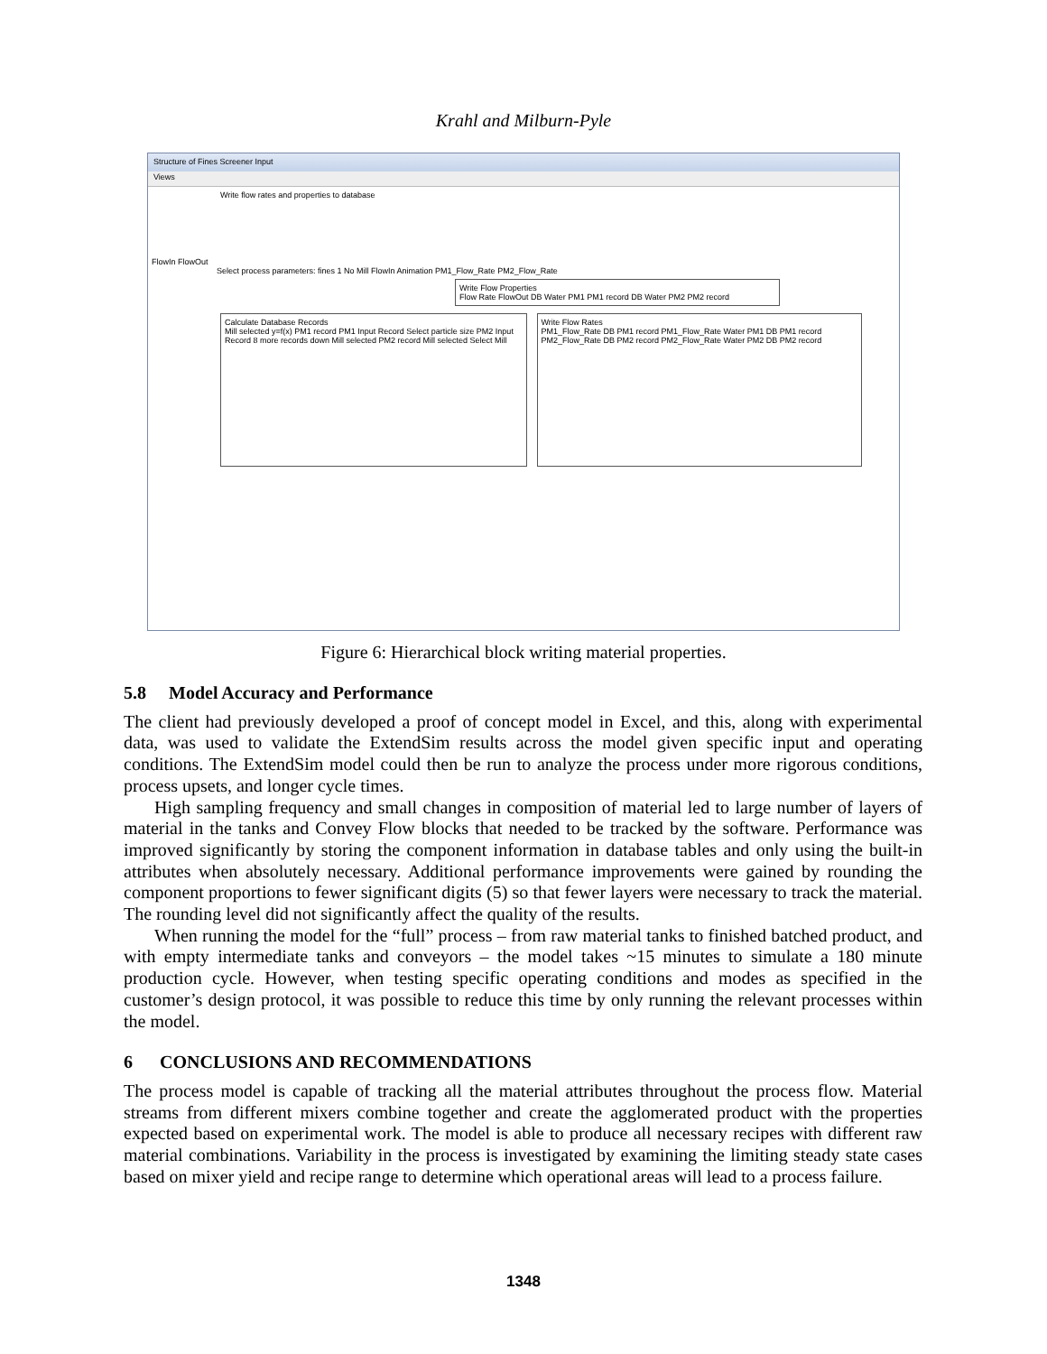Krahl and Milburn-Pyle
Structure of Fines Screener Input
Views
Write flow rates and properties to database
FlowIn FlowOut
Select process parameters: fines 1 No Mill FlowIn Animation PM1_Flow_Rate PM2_Flow_Rate
Write Flow Properties
Flow Rate FlowOut DB Water PM1 PM1 record DB Water PM2 PM2 record
Calculate Database Records
Mill selected y=f(x) PM1 record PM1 Input Record Select particle size PM2 Input Record 8 more records down Mill selected PM2 record Mill selected Select Mill
Write Flow Rates
PM1_Flow_Rate DB PM1 record PM1_Flow_Rate Water PM1 DB PM1 record PM2_Flow_Rate DB PM2 record PM2_Flow_Rate Water PM2 DB PM2 record
Figure 6: Hierarchical block writing material properties.
5.8 Model Accuracy and Performance
The client had previously developed a proof of concept model in Excel, and this, along with experimental data, was used to validate the ExtendSim results across the model given specific input and operating conditions. The ExtendSim model could then be run to analyze the process under more rigorous conditions, process upsets, and longer cycle times.
High sampling frequency and small changes in composition of material led to large number of layers of material in the tanks and Convey Flow blocks that needed to be tracked by the software. Performance was improved significantly by storing the component information in database tables and only using the built-in attributes when absolutely necessary. Additional performance improvements were gained by rounding the component proportions to fewer significant digits (5) so that fewer layers were necessary to track the material. The rounding level did not significantly affect the quality of the results.
When running the model for the “full” process – from raw material tanks to finished batched product, and with empty intermediate tanks and conveyors – the model takes ~15 minutes to simulate a 180 minute production cycle. However, when testing specific operating conditions and modes as specified in the customer’s design protocol, it was possible to reduce this time by only running the relevant processes within the model.
6 CONCLUSIONS AND RECOMMENDATIONS
The process model is capable of tracking all the material attributes throughout the process flow. Material streams from different mixers combine together and create the agglomerated product with the properties expected based on experimental work. The model is able to produce all necessary recipes with different raw material combinations. Variability in the process is investigated by examining the limiting steady state cases based on mixer yield and recipe range to determine which operational areas will lead to a process failure.
1348